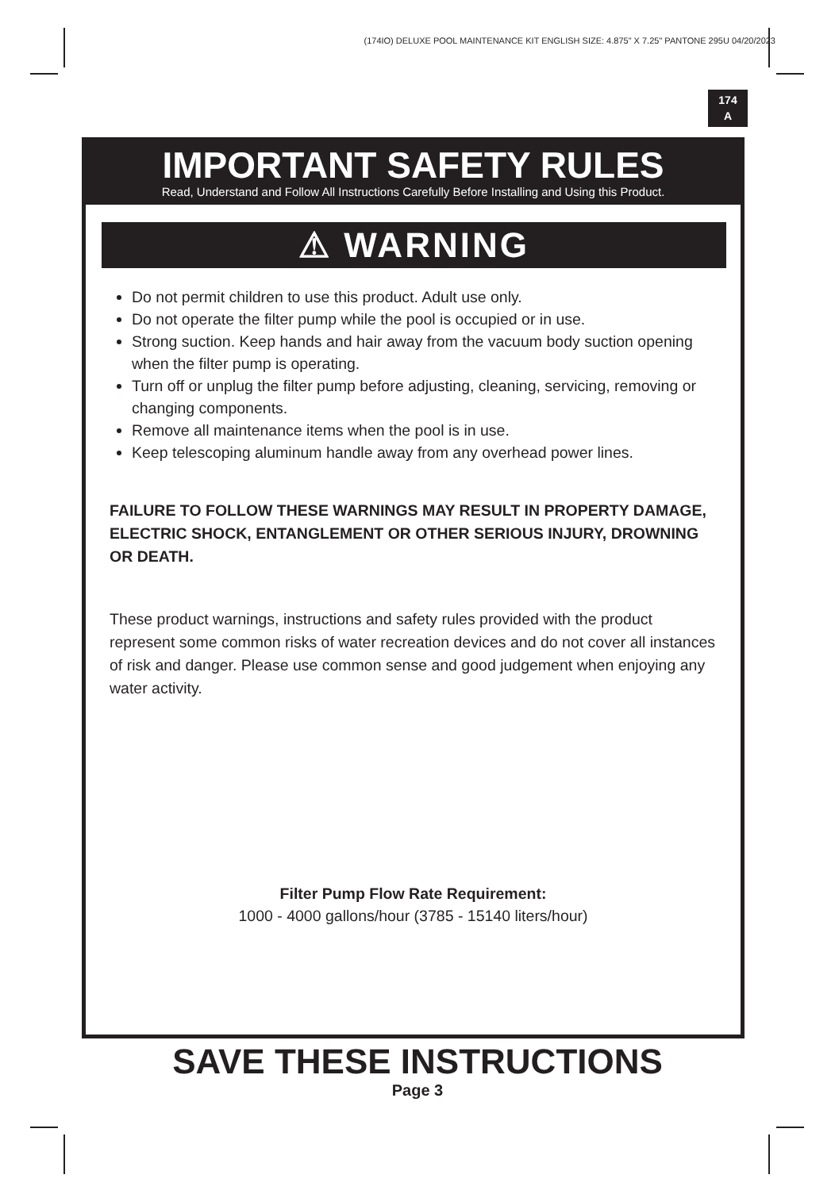(174IO) DELUXE POOL MAINTENANCE KIT ENGLISH SIZE: 4.875" X 7.25" PANTONE 295U 04/20/2023
174
A
IMPORTANT SAFETY RULES
Read, Understand and Follow All Instructions Carefully Before Installing and Using this Product.
⚠ WARNING
Do not permit children to use this product. Adult use only.
Do not operate the filter pump while the pool is occupied or in use.
Strong suction. Keep hands and hair away from the vacuum body suction opening when the filter pump is operating.
Turn off or unplug the filter pump before adjusting, cleaning, servicing, removing or changing components.
Remove all maintenance items when the pool is in use.
Keep telescoping aluminum handle away from any overhead power lines.
FAILURE TO FOLLOW THESE WARNINGS MAY RESULT IN PROPERTY DAMAGE, ELECTRIC SHOCK, ENTANGLEMENT OR OTHER SERIOUS INJURY, DROWNING OR DEATH.
These product warnings, instructions and safety rules provided with the product represent some common risks of water recreation devices and do not cover all instances of risk and danger. Please use common sense and good judgement when enjoying any water activity.
Filter Pump Flow Rate Requirement:
1000 - 4000 gallons/hour (3785 - 15140 liters/hour)
SAVE THESE INSTRUCTIONS
Page 3